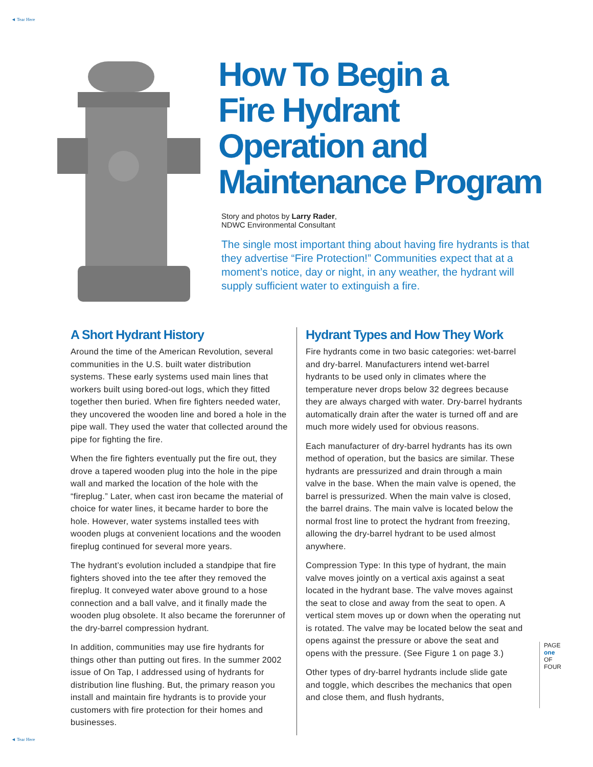◄ Tear Here
How To Begin a
Fire Hydrant
Operation and
Maintenance Program
Story and photos by Larry Rader,
NDWC Environmental Consultant
The single most important thing about having fire hydrants is that they advertise “Fire Protection!” Communities expect that at a moment’s notice, day or night, in any weather, the hydrant will supply sufficient water to extinguish a fire.
A Short Hydrant History
Around the time of the American Revolution, several communities in the U.S. built water distribution systems. These early systems used main lines that workers built using bored-out logs, which they fitted together then buried. When fire fighters needed water, they uncovered the wooden line and bored a hole in the pipe wall. They used the water that collected around the pipe for fighting the fire.
When the fire fighters eventually put the fire out, they drove a tapered wooden plug into the hole in the pipe wall and marked the location of the hole with the “fireplug.” Later, when cast iron became the material of choice for water lines, it became harder to bore the hole. However, water systems installed tees with wooden plugs at convenient locations and the wooden fireplug continued for several more years.
The hydrant’s evolution included a standpipe that fire fighters shoved into the tee after they removed the fireplug. It conveyed water above ground to a hose connection and a ball valve, and it finally made the wooden plug obsolete. It also became the forerunner of the dry-barrel compression hydrant.
In addition, communities may use fire hydrants for things other than putting out fires. In the summer 2002 issue of On Tap, I addressed using of hydrants for distribution line flushing. But, the primary reason you install and maintain fire hydrants is to provide your customers with fire protection for their homes and businesses.
Hydrant Types and How They Work
Fire hydrants come in two basic categories: wet-barrel and dry-barrel. Manufacturers intend wet-barrel hydrants to be used only in climates where the temperature never drops below 32 degrees because they are always charged with water. Dry-barrel hydrants automatically drain after the water is turned off and are much more widely used for obvious reasons.
Each manufacturer of dry-barrel hydrants has its own method of operation, but the basics are similar. These hydrants are pressurized and drain through a main valve in the base. When the main valve is opened, the barrel is pressurized. When the main valve is closed, the barrel drains. The main valve is located below the normal frost line to protect the hydrant from freezing, allowing the dry-barrel hydrant to be used almost anywhere.
Compression Type: In this type of hydrant, the main valve moves jointly on a vertical axis against a seat located in the hydrant base. The valve moves against the seat to close and away from the seat to open. A vertical stem moves up or down when the operating nut is rotated. The valve may be located below the seat and opens against the pressure or above the seat and opens with the pressure. (See Figure 1 on page 3.)
Other types of dry-barrel hydrants include slide gate and toggle, which describes the mechanics that open and close them, and flush hydrants,
PAGE one OF FOUR
◄ Tear Here